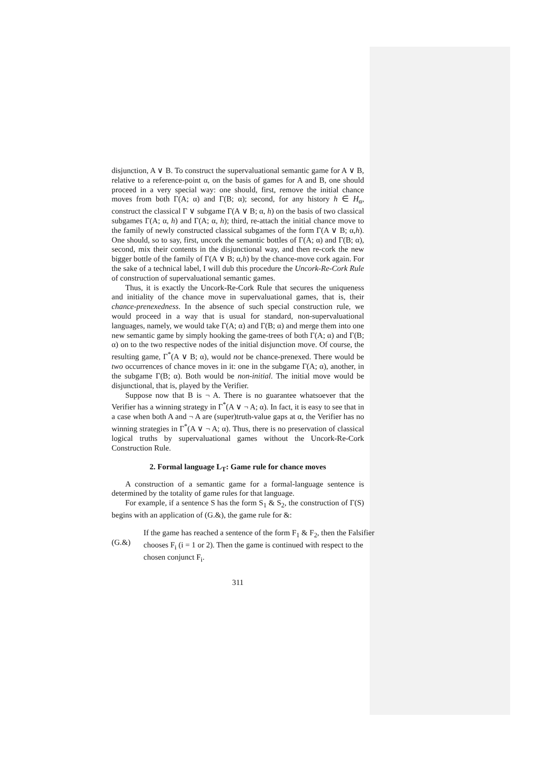disjunction, A ∨ B. To construct the supervaluational semantic game for A ∨ B, relative to a reference-point α, on the basis of games for A and B, one should proceed in a very special way: one should, first, remove the initial chance moves from both Γ(A; α) and Γ(B; α); second, for any history h ∈ H<sub>α</sub>, construct the classical Γ ∨ subgame Γ(A ∨ B; α, h) on the basis of two classical subgames Γ(A; α, h) and Γ(A; α, h); third, re-attach the initial chance move to the family of newly constructed classical subgames of the form Γ(A ∨ B; α,h). One should, so to say, first, uncork the semantic bottles of Γ(A; α) and Γ(B; α), second, mix their contents in the disjunctional way, and then re-cork the new bigger bottle of the family of Γ(A ∨ B; α,h) by the chance-move cork again. For the sake of a technical label, I will dub this procedure the Uncork-Re-Cork Rule of construction of supervaluational semantic games.
Thus, it is exactly the Uncork-Re-Cork Rule that secures the uniqueness and initiality of the chance move in supervaluational games, that is, their chance-prenexedness. In the absence of such special construction rule, we would proceed in a way that is usual for standard, non-supervaluational languages, namely, we would take Γ(A; α) and Γ(B; α) and merge them into one new semantic game by simply hooking the game-trees of both Γ(A; α) and Γ(B; α) on to the two respective nodes of the initial disjunction move. Of course, the resulting game, Γ<sup>*</sup>(A ∨ B; α), would not be chance-prenexed. There would be two occurrences of chance moves in it: one in the subgame Γ(A; α), another, in the subgame Γ(B; α). Both would be non-initial. The initial move would be disjunctional, that is, played by the Verifier.
Suppose now that B is ¬ A. There is no guarantee whatsoever that the Verifier has a winning strategy in Γ<sup>*</sup>(A ∨ ¬ A; α). In fact, it is easy to see that in a case when both A and ¬ A are (super)truth-value gaps at α, the Verifier has no winning strategies in Γ<sup>*</sup>(A ∨ ¬ A; α). Thus, there is no preservation of classical logical truths by supervaluational games without the Uncork-Re-Cork Construction Rule.
2. Formal language L<sub>T</sub>: Game rule for chance moves
A construction of a semantic game for a formal-language sentence is determined by the totality of game rules for that language.
For example, if a sentence S has the form S<sub>1</sub> & S<sub>2</sub>, the construction of Γ(S) begins with an application of (G.&), the game rule for &:
(G.&)
If the game has reached a sentence of the form F<sub>1</sub> & F<sub>2</sub>, then the Falsifier chooses F<sub>i</sub> (i = 1 or 2). Then the game is continued with respect to the chosen conjunct F<sub>i</sub>.
311